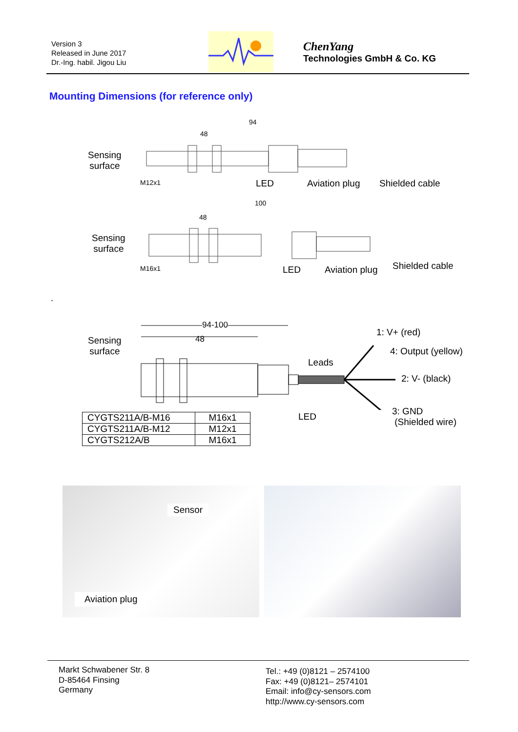Version 3
Released in June 2017
Dr.-Ing. habil. Jigou Liu
ChenYang
Technologies GmbH & Co. KG
Mounting Dimensions (for reference only)
Sensing
surface
LED Aviation plug Shielded cable
M12x1
48
94
Sensing
surface
LED Aviation plug Shielded cable
M16x1
48
100
.
94-100
48
Sensing
surface
Leads
LED
1: V+ (red)
4: Output (yellow)
2: V- (black)
3: GND
(Shielded wire)
| CYGTS211A/B-M16 | M16x1 |
| CYGTS211A/B-M12 | M12x1 |
| CYGTS212A/B | M16x1 |
Sensor
Aviation plug
Markt Schwabener Str. 8
D-85464 Finsing
Germany
Tel.: +49 (0)8121 – 2574100
Fax: +49 (0)8121– 2574101
Email: info@cy-sensors.com
http://www.cy-sensors.com